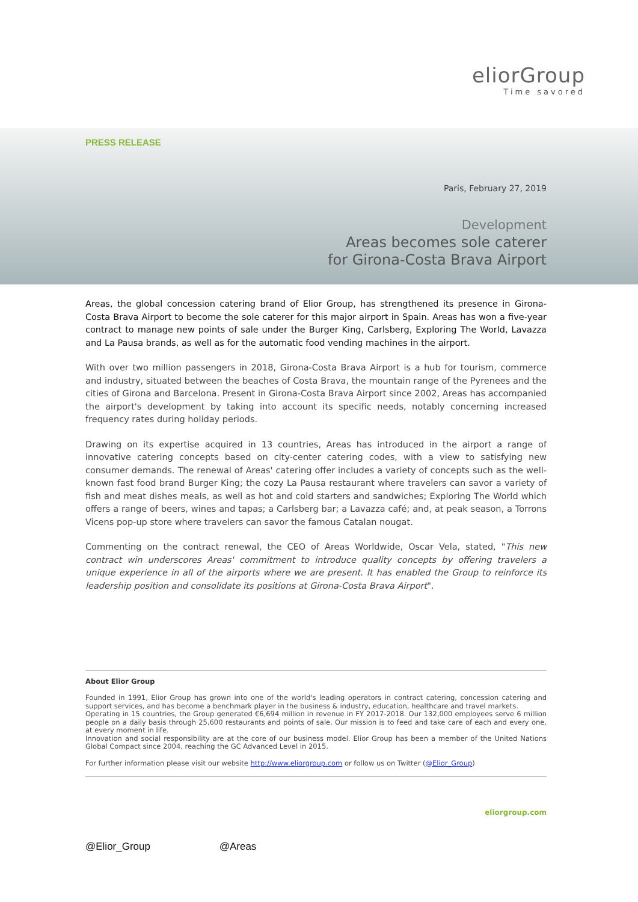eliorGroup
Time savored
PRESS RELEASE
Paris, February 27, 2019
Development
Areas becomes sole caterer
for Girona-Costa Brava Airport
Areas, the global concession catering brand of Elior Group, has strengthened its presence in Girona-Costa Brava Airport to become the sole caterer for this major airport in Spain. Areas has won a five-year contract to manage new points of sale under the Burger King, Carlsberg, Exploring The World, Lavazza and La Pausa brands, as well as for the automatic food vending machines in the airport.
With over two million passengers in 2018, Girona-Costa Brava Airport is a hub for tourism, commerce and industry, situated between the beaches of Costa Brava, the mountain range of the Pyrenees and the cities of Girona and Barcelona. Present in Girona-Costa Brava Airport since 2002, Areas has accompanied the airport's development by taking into account its specific needs, notably concerning increased frequency rates during holiday periods.
Drawing on its expertise acquired in 13 countries, Areas has introduced in the airport a range of innovative catering concepts based on city-center catering codes, with a view to satisfying new consumer demands. The renewal of Areas' catering offer includes a variety of concepts such as the well-known fast food brand Burger King; the cozy La Pausa restaurant where travelers can savor a variety of fish and meat dishes meals, as well as hot and cold starters and sandwiches; Exploring The World which offers a range of beers, wines and tapas; a Carlsberg bar; a Lavazza café; and, at peak season, a Torrons Vicens pop-up store where travelers can savor the famous Catalan nougat.
Commenting on the contract renewal, the CEO of Areas Worldwide, Oscar Vela, stated, "This new contract win underscores Areas' commitment to introduce quality concepts by offering travelers a unique experience in all of the airports where we are present. It has enabled the Group to reinforce its leadership position and consolidate its positions at Girona-Costa Brava Airport".
About Elior Group
Founded in 1991, Elior Group has grown into one of the world's leading operators in contract catering, concession catering and support services, and has become a benchmark player in the business & industry, education, healthcare and travel markets.
Operating in 15 countries, the Group generated €6,694 million in revenue in FY 2017-2018. Our 132,000 employees serve 6 million people on a daily basis through 25,600 restaurants and points of sale. Our mission is to feed and take care of each and every one, at every moment in life.
Innovation and social responsibility are at the core of our business model. Elior Group has been a member of the United Nations Global Compact since 2004, reaching the GC Advanced Level in 2015.
For further information please visit our website http://www.eliorgroup.com or follow us on Twitter (@Elior_Group)
eliorgroup.com
@Elior_Group @Areas